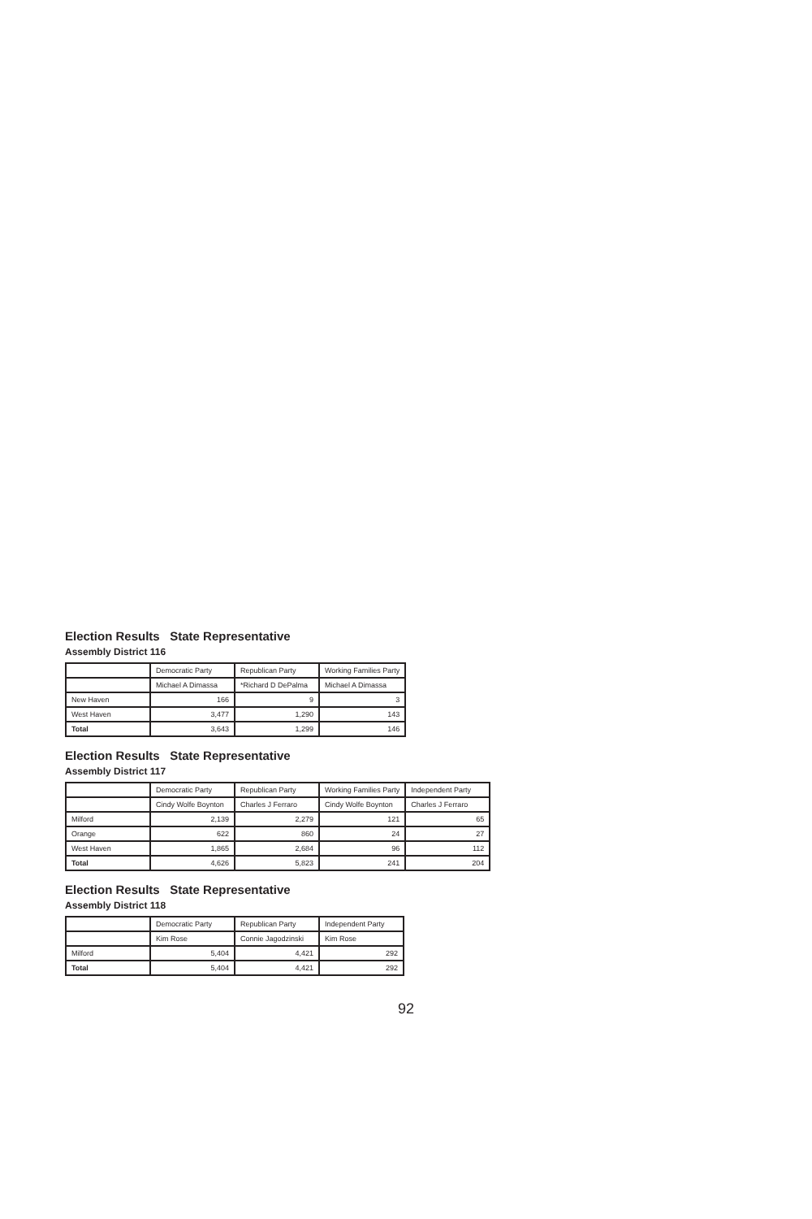Election Results State Representative
Assembly District 116
| | Democratic Party | Republican Party | Working Families Party |
| --- | --- | --- | --- |
| | Michael A Dimassa | *Richard D DePalma | Michael A Dimassa |
| New Haven | 166 | 9 | 3 |
| West Haven | 3,477 | 1,290 | 143 |
| Total | 3,643 | 1,299 | 146 |
Election Results State Representative
Assembly District 117
| | Democratic Party | Republican Party | Working Families Party | Independent Party |
| --- | --- | --- | --- | --- |
| | Cindy Wolfe Boynton | Charles J Ferraro | Cindy Wolfe Boynton | Charles J Ferraro |
| Milford | 2,139 | 2,279 | 121 | 65 |
| Orange | 622 | 860 | 24 | 27 |
| West Haven | 1,865 | 2,684 | 96 | 112 |
| Total | 4,626 | 5,823 | 241 | 204 |
Election Results State Representative
Assembly District 118
| | Democratic Party | Republican Party | Independent Party |
| --- | --- | --- | --- |
| | Kim Rose | Connie Jagodzinski | Kim Rose |
| Milford | 5,404 | 4,421 | 292 |
| Total | 5,404 | 4,421 | 292 |
92